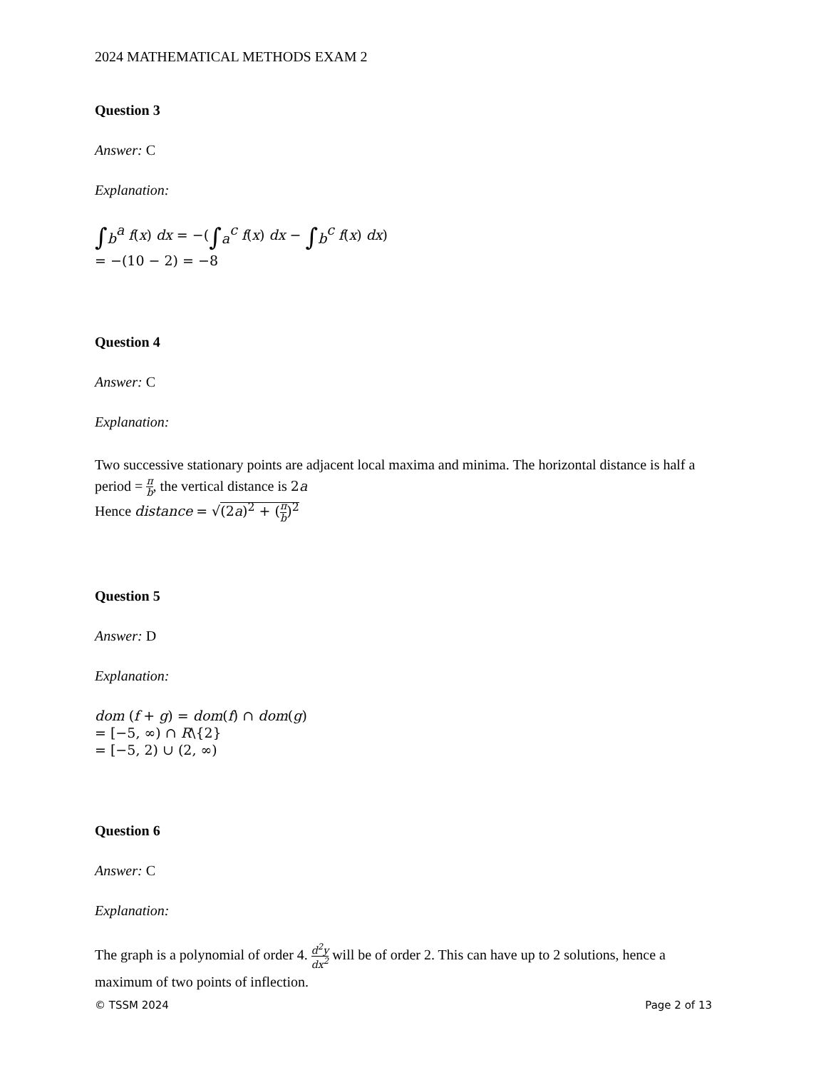2024 MATHEMATICAL METHODS EXAM 2
Question 3
Answer: C
Explanation:
∫<sub>b</sub><sup>a</sup> f(x) dx = −(∫<sub>a</sub><sup>c</sup> f(x) dx − ∫<sub>b</sub><sup>c</sup> f(x) dx)
= −(10 − 2) = −8
Question 4
Answer: C
Explanation:
Two successive stationary points are adjacent local maxima and minima. The horizontal distance is half a period = π b, the vertical distance is 2a
Hence distance = √(2a)<sup>2</sup> + (π b)<sup>2</sup>
Question 5
Answer: D
Explanation:
dom (f + g) = dom(f) ∩ dom(g)
= [−5, ∞) ∩ R\{2}
= [−5, 2) ∪ (2, ∞)
Question 6
Answer: C
Explanation:
The graph is a polynomial of order 4. d<sup>2</sup>y dx<sup>2</sup> will be of order 2. This can have up to 2 solutions, hence a maximum of two points of inflection.
© TSSM 2024 Page 2 of 13